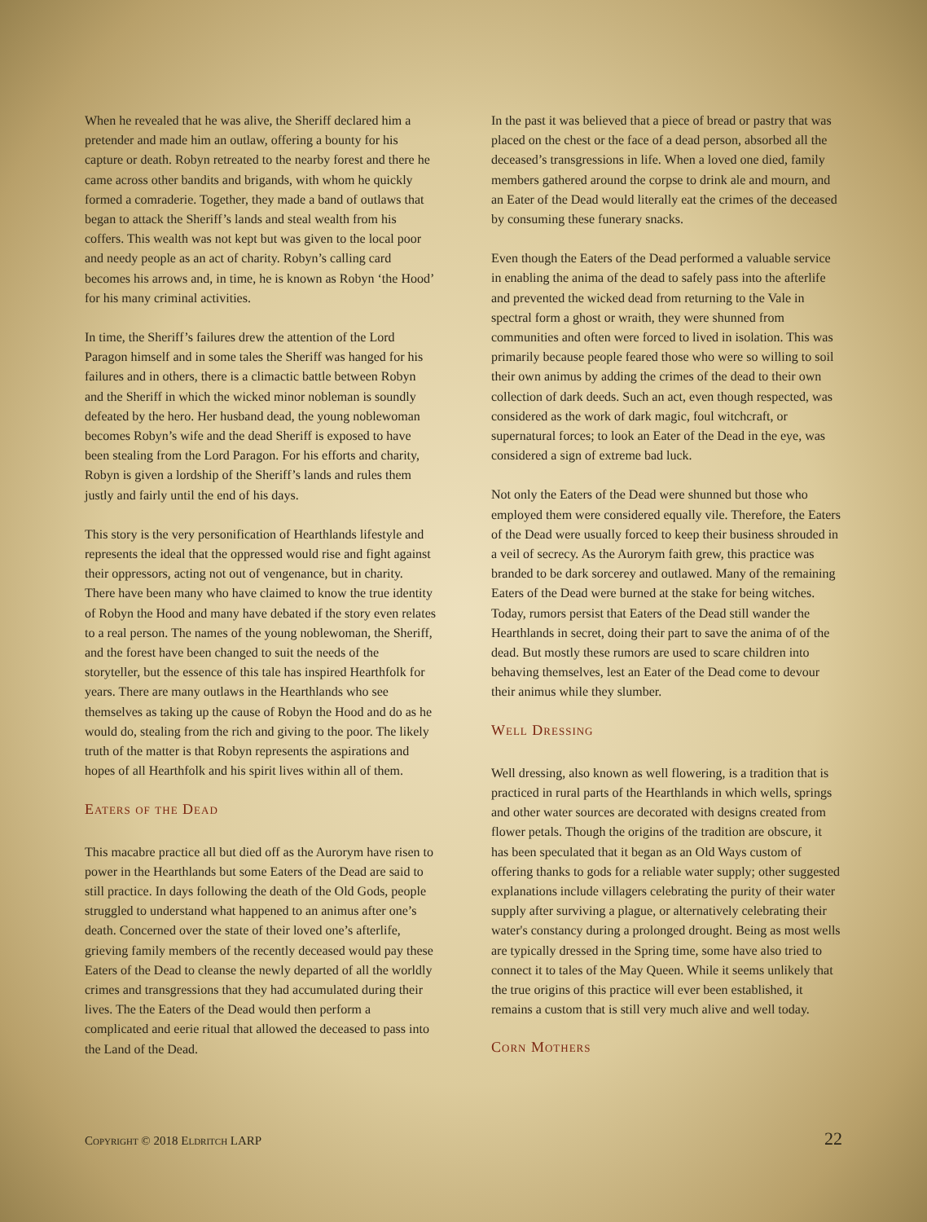When he revealed that he was alive, the Sheriff declared him a pretender and made him an outlaw, offering a bounty for his capture or death. Robyn retreated to the nearby forest and there he came across other bandits and brigands, with whom he quickly formed a comraderie. Together, they made a band of outlaws that began to attack the Sheriff’s lands and steal wealth from his coffers. This wealth was not kept but was given to the local poor and needy people as an act of charity. Robyn’s calling card becomes his arrows and, in time, he is known as Robyn ‘the Hood’ for his many criminal activities.
In time, the Sheriff’s failures drew the attention of the Lord Paragon himself and in some tales the Sheriff was hanged for his failures and in others, there is a climactic battle between Robyn and the Sheriff in which the wicked minor nobleman is soundly defeated by the hero. Her husband dead, the young noblewoman becomes Robyn’s wife and the dead Sheriff is exposed to have been stealing from the Lord Paragon. For his efforts and charity, Robyn is given a lordship of the Sheriff’s lands and rules them justly and fairly until the end of his days.
This story is the very personification of Hearthlands lifestyle and represents the ideal that the oppressed would rise and fight against their oppressors, acting not out of vengenance, but in charity. There have been many who have claimed to know the true identity of Robyn the Hood and many have debated if the story even relates to a real person. The names of the young noblewoman, the Sheriff, and the forest have been changed to suit the needs of the storyteller, but the essence of this tale has inspired Hearthfolk for years. There are many outlaws in the Hearthlands who see themselves as taking up the cause of Robyn the Hood and do as he would do, stealing from the rich and giving to the poor. The likely truth of the matter is that Robyn represents the aspirations and hopes of all Hearthfolk and his spirit lives within all of them.
Eaters of the Dead
This macabre practice all but died off as the Aurorym have risen to power in the Hearthlands but some Eaters of the Dead are said to still practice. In days following the death of the Old Gods, people struggled to understand what happened to an animus after one’s death. Concerned over the state of their loved one’s afterlife, grieving family members of the recently deceased would pay these Eaters of the Dead to cleanse the newly departed of all the worldly crimes and transgressions that they had accumulated during their lives. The the Eaters of the Dead would then perform a complicated and eerie ritual that allowed the deceased to pass into the Land of the Dead.
In the past it was believed that a piece of bread or pastry that was placed on the chest or the face of a dead person, absorbed all the deceased’s transgressions in life. When a loved one died, family members gathered around the corpse to drink ale and mourn, and an Eater of the Dead would literally eat the crimes of the deceased by consuming these funerary snacks.
Even though the Eaters of the Dead performed a valuable service in enabling the anima of the dead to safely pass into the afterlife and prevented the wicked dead from returning to the Vale in spectral form a ghost or wraith, they were shunned from communities and often were forced to lived in isolation. This was primarily because people feared those who were so willing to soil their own animus by adding the crimes of the dead to their own collection of dark deeds. Such an act, even though respected, was considered as the work of dark magic, foul witchcraft, or supernatural forces; to look an Eater of the Dead in the eye, was considered a sign of extreme bad luck.
Not only the Eaters of the Dead were shunned but those who employed them were considered equally vile. Therefore, the Eaters of the Dead were usually forced to keep their business shrouded in a veil of secrecy. As the Aurorym faith grew, this practice was branded to be dark sorcerey and outlawed. Many of the remaining Eaters of the Dead were burned at the stake for being witches. Today, rumors persist that Eaters of the Dead still wander the Hearthlands in secret, doing their part to save the anima of of the dead. But mostly these rumors are used to scare children into behaving themselves, lest an Eater of the Dead come to devour their animus while they slumber.
Well Dressing
Well dressing, also known as well flowering, is a tradition that is practiced in rural parts of the Hearthlands in which wells, springs and other water sources are decorated with designs created from flower petals. Though the origins of the tradition are obscure, it has been speculated that it began as an Old Ways custom of offering thanks to gods for a reliable water supply; other suggested explanations include villagers celebrating the purity of their water supply after surviving a plague, or alternatively celebrating their water's constancy during a prolonged drought. Being as most wells are typically dressed in the Spring time, some have also tried to connect it to tales of the May Queen. While it seems unlikely that the true origins of this practice will ever been established, it remains a custom that is still very much alive and well today.
Corn Mothers
Copyright © 2018 Eldritch LARP 22